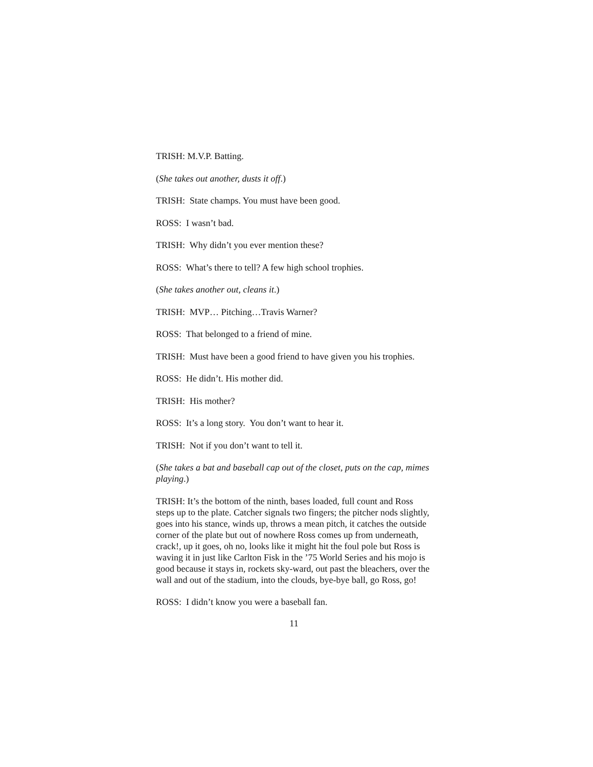TRISH: M.V.P. Batting.
(She takes out another, dusts it off.)
TRISH: State champs. You must have been good.
ROSS: I wasn’t bad.
TRISH: Why didn’t you ever mention these?
ROSS: What’s there to tell? A few high school trophies.
(She takes another out, cleans it.)
TRISH: MVP… Pitching…Travis Warner?
ROSS: That belonged to a friend of mine.
TRISH: Must have been a good friend to have given you his trophies.
ROSS: He didn’t. His mother did.
TRISH: His mother?
ROSS: It’s a long story. You don’t want to hear it.
TRISH: Not if you don’t want to tell it.
(She takes a bat and baseball cap out of the closet, puts on the cap, mimes playing.)
TRISH: It’s the bottom of the ninth, bases loaded, full count and Ross steps up to the plate. Catcher signals two fingers; the pitcher nods slightly, goes into his stance, winds up, throws a mean pitch, it catches the outside corner of the plate but out of nowhere Ross comes up from underneath, crack!, up it goes, oh no, looks like it might hit the foul pole but Ross is waving it in just like Carlton Fisk in the ’75 World Series and his mojo is good because it stays in, rockets sky-ward, out past the bleachers, over the wall and out of the stadium, into the clouds, bye-bye ball, go Ross, go!
ROSS: I didn’t know you were a baseball fan.
11